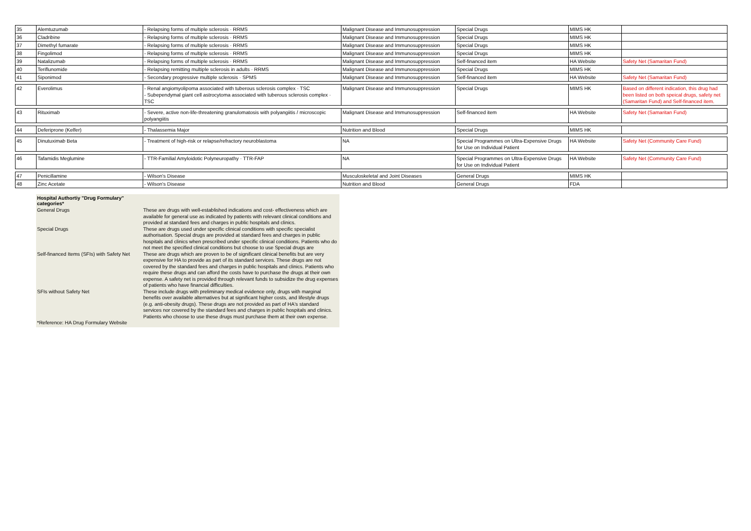| 35 | Alemtuzumab | - Relapsing forms of multiple sclerosis · RRMS | Malignant Disease and Immunosuppression | Special Drugs | MIMS HK | |
| 36 | Cladribine | - Relapsing forms of multiple sclerosis · RRMS | Malignant Disease and Immunosuppression | Special Drugs | MIMS HK | |
| 37 | Dimethyl fumarate | - Relapsing forms of multiple sclerosis · RRMS | Malignant Disease and Immunosuppression | Special Drugs | MIMS HK | |
| 38 | Fingolimod | - Relapsing forms of multiple sclerosis · RRMS | Malignant Disease and Immunosuppression | Special Drugs | MIMS HK | |
| 39 | Natalizumab | - Relapsing forms of multiple sclerosis · RRMS | Malignant Disease and Immunosuppression | Self-financed item | HA Website | Safety Net (Samaritan Fund) |
| 40 | Teriflunomide | - Relapsing remitting multiple sclerosis in adults · RRMS | Malignant Disease and Immunosuppression | Special Drugs | MIMS HK | |
| 41 | Siponimod | - Secondary progressive multiple sclerosis · SPMS | Malignant Disease and Immunosuppression | Self-financed item | HA Website | Safety Net (Samaritan Fund) |
| 42 | Everolimus | - Renal angiomyolipoma associated with tuberous sclerosis complex · TSC - Subependymal giant cell astrocytoma associated with tuberous sclerosis complex · TSC | Malignant Disease and Immunosuppression | Special Drugs | MIMS HK | Based on different indication, this drug had been listed on both speical drugs, safety net (Samaritan Fund) and Self-financed item. |
| 43 | Rituximab | - Severe, active non-life-threatening granulomatosis with polyangiitis / microscopic polyangiitis | Malignant Disease and Immunosuppression | Self-financed item | HA Website | Safety Net (Samaritan Fund) |
| 44 | Deferiprone (Kelfer) | - Thalassemia Major | Nutrition and Blood | Special Drugs | MIMS HK | |
| 45 | Dinutuximab Beta | - Treatment of high-risk or relapse/refractory neuroblastoma | NA | Special Programmes on Ultra-Expensive Drugs for Use on Individual Patient | HA Website | Safety Net (Community Care Fund) |
| 46 | Tafamidis Meglumine | - TTR-Familial Amyloidotic Polyneuropathy · TTR-FAP | NA | Special Programmes on Ultra-Expensive Drugs for Use on Individual Patient | HA Website | Safety Net (Community Care Fund) |
| 47 | Penicillamine | - Wilson's Disease | Musculoskeletal and Joint Diseases | General Drugs | MIMS HK | |
| 48 | Zinc Acetate | - Wilson's Disease | Nutrition and Blood | General Drugs | FDA | |
| Hospital Authortiy "Drug Formulary" categories* | |
| --- | --- |
| General Drugs | These are drugs with well-established indications and cost- effectiveness which are available for general use as indicated by patients with relevant clinical conditions and provided at standard fees and charges in public hospitals and clinics. |
| Special Drugs | These are drugs used under specific clinical conditions with specific specialist authorisation. Special drugs are provided at standard fees and charges in public hospitals and clinics when prescribed under specific clinical conditions. Patients who do not meet the specified clinical conditions but choose to use Special drugs are |
| Self-financed Items (SFIs) with Safety Net | These are drugs which are proven to be of significant clinical benefits but are very expensive for HA to provide as part of its standard services. These drugs are not covered by the standard fees and charges in public hospitals and clinics. Patients who require these drugs and can afford the costs have to purchase the drugs at their own expense. A safety net is provided through relevant funds to subsidize the drug expenses of patients who have financial difficulties. |
| SFIs without Safety Net | These include drugs with preliminary medical evidence only, drugs with marginal benefits over available alternatives but at significant higher costs, and lifestyle drugs (e.g. anti-obesity drugs). These drugs are not provided as part of HA's standard services nor covered by the standard fees and charges in public hospitals and clinics. Patients who choose to use these drugs must purchase them at their own expense. |
| *Reference: HA Drug Formulary Website | |